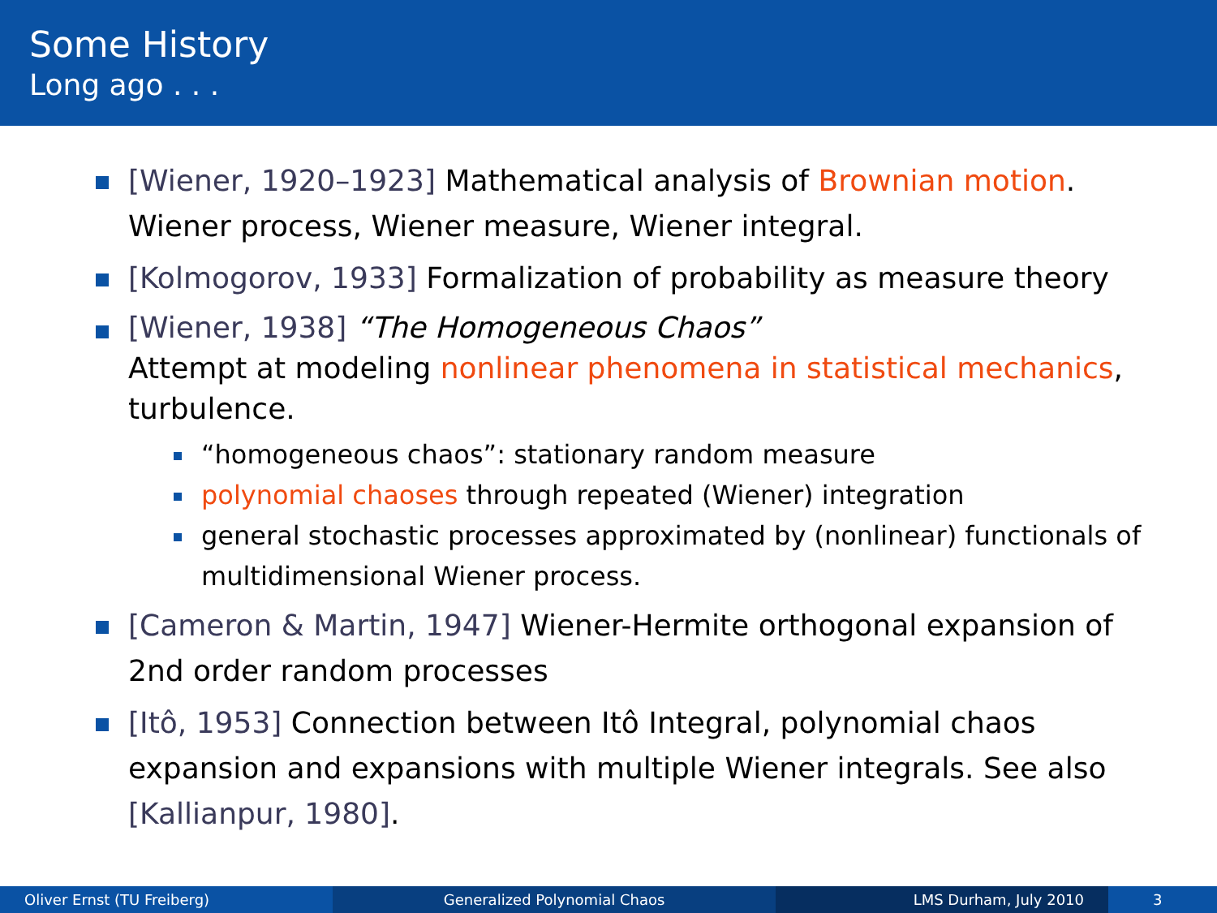Some History
Long ago . . .
[Wiener, 1920–1923] Mathematical analysis of Brownian motion. Wiener process, Wiener measure, Wiener integral.
[Kolmogorov, 1933] Formalization of probability as measure theory
[Wiener, 1938] “The Homogeneous Chaos”
Attempt at modeling nonlinear phenomena in statistical mechanics, turbulence.
“homogeneous chaos”: stationary random measure
polynomial chaoses through repeated (Wiener) integration
general stochastic processes approximated by (nonlinear) functionals of multidimensional Wiener process.
[Cameron & Martin, 1947] Wiener-Hermite orthogonal expansion of 2nd order random processes
[Itô, 1953] Connection between Itô Integral, polynomial chaos expansion and expansions with multiple Wiener integrals. See also [Kallianpur, 1980].
Oliver Ernst (TU Freiberg) Generalized Polynomial Chaos LMS Durham, July 2010 3